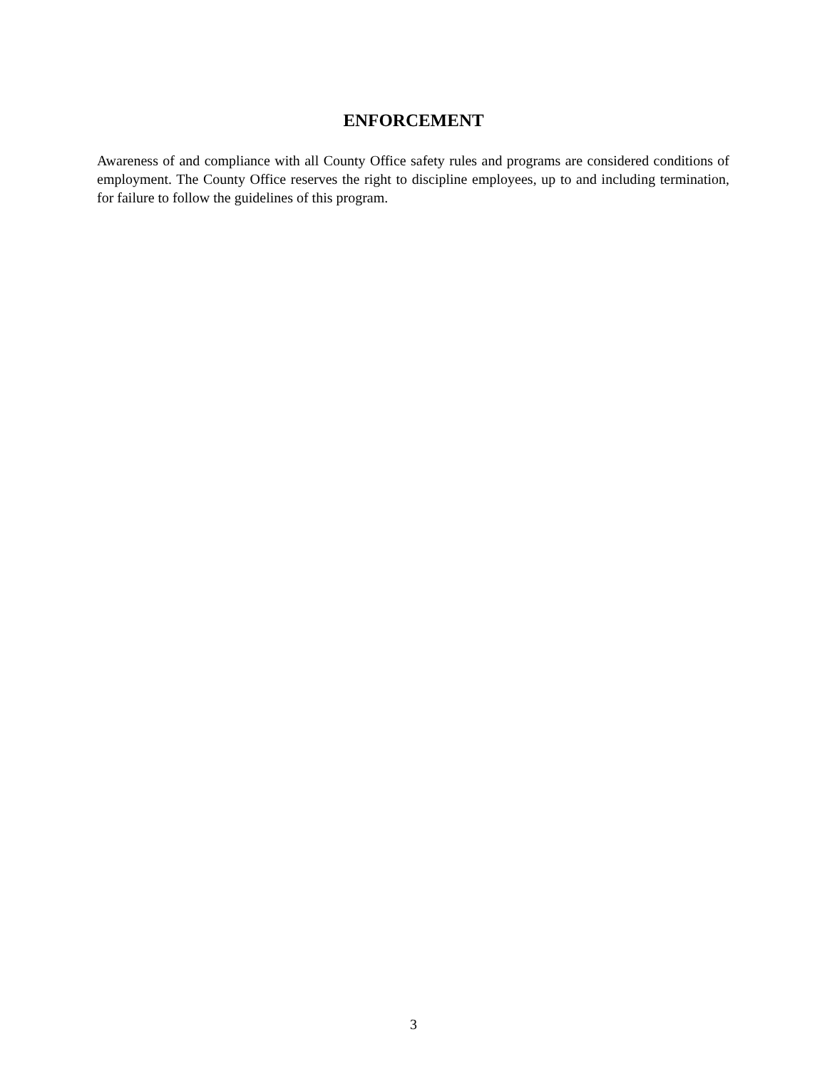ENFORCEMENT
Awareness of and compliance with all County Office safety rules and programs are considered conditions of employment. The County Office reserves the right to discipline employees, up to and including termination, for failure to follow the guidelines of this program.
3